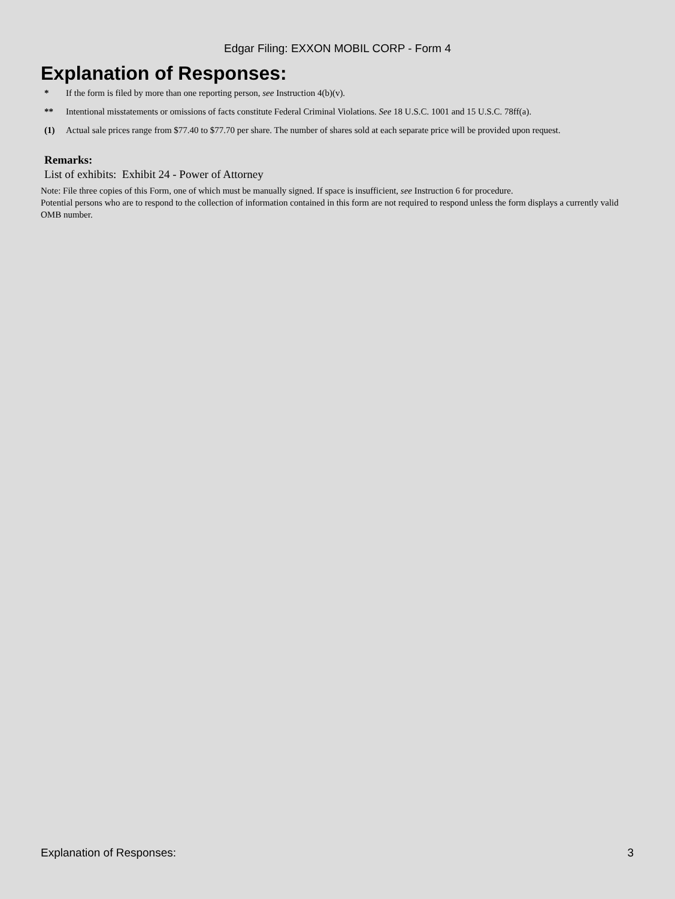Edgar Filing: EXXON MOBIL CORP - Form 4
Explanation of Responses:
* If the form is filed by more than one reporting person, see Instruction 4(b)(v).
** Intentional misstatements or omissions of facts constitute Federal Criminal Violations. See 18 U.S.C. 1001 and 15 U.S.C. 78ff(a).
(1) Actual sale prices range from $77.40 to $77.70 per share. The number of shares sold at each separate price will be provided upon request.
Remarks:
List of exhibits: Exhibit 24 - Power of Attorney
Note: File three copies of this Form, one of which must be manually signed. If space is insufficient, see Instruction 6 for procedure.
Potential persons who are to respond to the collection of information contained in this form are not required to respond unless the form displays a currently valid OMB number.
Explanation of Responses: 3